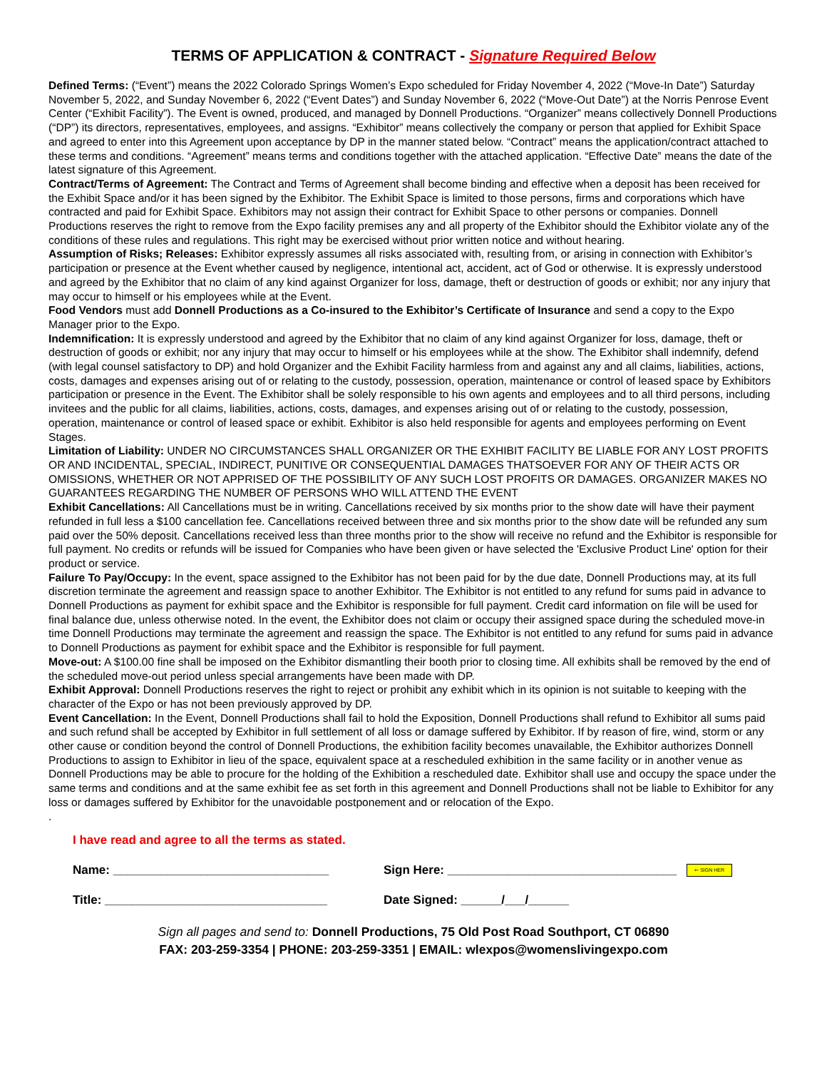TERMS OF APPLICATION & CONTRACT - Signature Required Below
Defined Terms: (“Event”) means the 2022 Colorado Springs Women’s Expo scheduled for Friday November 4, 2022 (“Move-In Date”) Saturday November 5, 2022, and Sunday November 6, 2022 (“Event Dates”) and Sunday November 6, 2022 (“Move-Out Date”) at the Norris Penrose Event Center (“Exhibit Facility”). The Event is owned, produced, and managed by Donnell Productions. “Organizer” means collectively Donnell Productions (“DP”) its directors, representatives, employees, and assigns. “Exhibitor” means collectively the company or person that applied for Exhibit Space and agreed to enter into this Agreement upon acceptance by DP in the manner stated below. “Contract” means the application/contract attached to these terms and conditions. “Agreement” means terms and conditions together with the attached application. “Effective Date” means the date of the latest signature of this Agreement.
Contract/Terms of Agreement: The Contract and Terms of Agreement shall become binding and effective when a deposit has been received for the Exhibit Space and/or it has been signed by the Exhibitor. The Exhibit Space is limited to those persons, firms and corporations which have contracted and paid for Exhibit Space. Exhibitors may not assign their contract for Exhibit Space to other persons or companies. Donnell Productions reserves the right to remove from the Expo facility premises any and all property of the Exhibitor should the Exhibitor violate any of the conditions of these rules and regulations. This right may be exercised without prior written notice and without hearing.
Assumption of Risks; Releases: Exhibitor expressly assumes all risks associated with, resulting from, or arising in connection with Exhibitor’s participation or presence at the Event whether caused by negligence, intentional act, accident, act of God or otherwise. It is expressly understood and agreed by the Exhibitor that no claim of any kind against Organizer for loss, damage, theft or destruction of goods or exhibit; nor any injury that may occur to himself or his employees while at the Event.
Food Vendors must add Donnell Productions as a Co-insured to the Exhibitor’s Certificate of Insurance and send a copy to the Expo Manager prior to the Expo.
Indemnification: It is expressly understood and agreed by the Exhibitor that no claim of any kind against Organizer for loss, damage, theft or destruction of goods or exhibit; nor any injury that may occur to himself or his employees while at the show. The Exhibitor shall indemnify, defend (with legal counsel satisfactory to DP) and hold Organizer and the Exhibit Facility harmless from and against any and all claims, liabilities, actions, costs, damages and expenses arising out of or relating to the custody, possession, operation, maintenance or control of leased space by Exhibitors participation or presence in the Event. The Exhibitor shall be solely responsible to his own agents and employees and to all third persons, including invitees and the public for all claims, liabilities, actions, costs, damages, and expenses arising out of or relating to the custody, possession, operation, maintenance or control of leased space or exhibit. Exhibitor is also held responsible for agents and employees performing on Event Stages.
Limitation of Liability: UNDER NO CIRCUMSTANCES SHALL ORGANIZER OR THE EXHIBIT FACILITY BE LIABLE FOR ANY LOST PROFITS OR AND INCIDENTAL, SPECIAL, INDIRECT, PUNITIVE OR CONSEQUENTIAL DAMAGES THATSOEVER FOR ANY OF THEIR ACTS OR OMISSIONS, WHETHER OR NOT APPRISED OF THE POSSIBILITY OF ANY SUCH LOST PROFITS OR DAMAGES. ORGANIZER MAKES NO GUARANTEES REGARDING THE NUMBER OF PERSONS WHO WILL ATTEND THE EVENT
Exhibit Cancellations: All Cancellations must be in writing. Cancellations received by six months prior to the show date will have their payment refunded in full less a $100 cancellation fee. Cancellations received between three and six months prior to the show date will be refunded any sum paid over the 50% deposit. Cancellations received less than three months prior to the show will receive no refund and the Exhibitor is responsible for full payment. No credits or refunds will be issued for Companies who have been given or have selected the 'Exclusive Product Line' option for their product or service.
Failure To Pay/Occupy: In the event, space assigned to the Exhibitor has not been paid for by the due date, Donnell Productions may, at its full discretion terminate the agreement and reassign space to another Exhibitor. The Exhibitor is not entitled to any refund for sums paid in advance to Donnell Productions as payment for exhibit space and the Exhibitor is responsible for full payment. Credit card information on file will be used for final balance due, unless otherwise noted. In the event, the Exhibitor does not claim or occupy their assigned space during the scheduled move-in time Donnell Productions may terminate the agreement and reassign the space. The Exhibitor is not entitled to any refund for sums paid in advance to Donnell Productions as payment for exhibit space and the Exhibitor is responsible for full payment.
Move-out: A $100.00 fine shall be imposed on the Exhibitor dismantling their booth prior to closing time. All exhibits shall be removed by the end of the scheduled move-out period unless special arrangements have been made with DP.
Exhibit Approval: Donnell Productions reserves the right to reject or prohibit any exhibit which in its opinion is not suitable to keeping with the character of the Expo or has not been previously approved by DP.
Event Cancellation: In the Event, Donnell Productions shall fail to hold the Exposition, Donnell Productions shall refund to Exhibitor all sums paid and such refund shall be accepted by Exhibitor in full settlement of all loss or damage suffered by Exhibitor. If by reason of fire, wind, storm or any other cause or condition beyond the control of Donnell Productions, the exhibition facility becomes unavailable, the Exhibitor authorizes Donnell Productions to assign to Exhibitor in lieu of the space, equivalent space at a rescheduled exhibition in the same facility or in another venue as Donnell Productions may be able to procure for the holding of the Exhibition a rescheduled date. Exhibitor shall use and occupy the space under the same terms and conditions and at the same exhibit fee as set forth in this agreement and Donnell Productions shall not be liable to Exhibitor for any loss or damages suffered by Exhibitor for the unavoidable postponement and or relocation of the Expo.
.
I have read and agree to all the terms as stated.
Name: ________________________________
Sign Here: __________________________________ ⇐ SIGN HER
Title: _________________________________ Date Signed: ______/___/______
Sign all pages and send to: Donnell Productions, 75 Old Post Road Southport, CT 06890
FAX: 203-259-3354 | PHONE: 203-259-3351 | EMAIL: wlexpos@womenslivingexpo.com